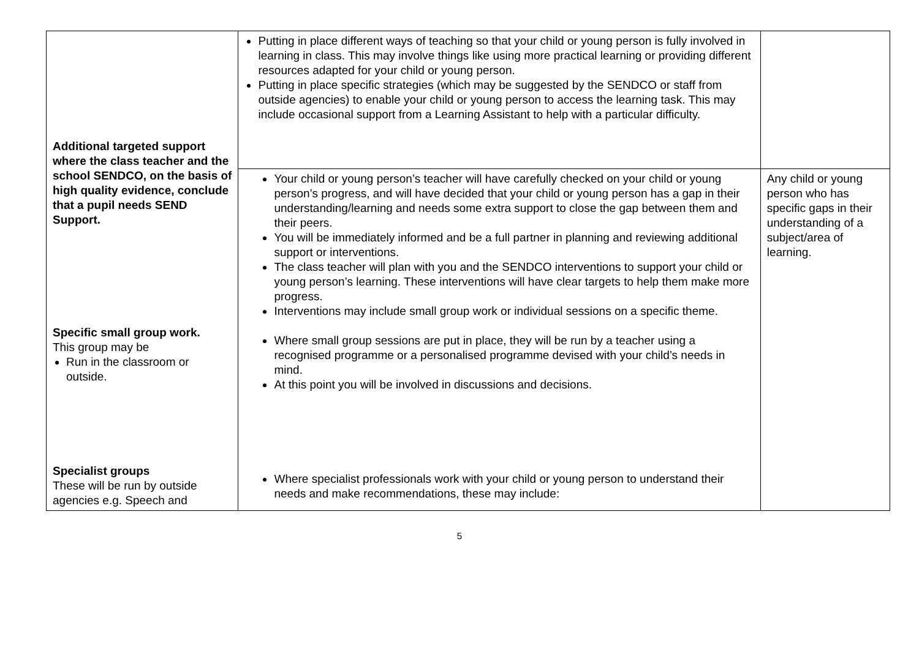| Additional targeted support where the class teacher and the school SENDCO, on the basis of high quality evidence, conclude that a pupil needs SEND Support. Specific small group work. This group may be Run in the classroom or outside. Specialist groups These will be run by outside agencies e.g. Speech and | Putting in place different ways of teaching so that your child or young person is fully involved in learning in class. This may involve things like using more practical learning or providing different resources adapted for your child or young person. Putting in place specific strategies (which may be suggested by the SENDCO or staff from outside agencies) to enable your child or young person to access the learning task. This may include occasional support from a Learning Assistant to help with a particular difficulty. | |
| | Your child or young person’s teacher will have carefully checked on your child or young person’s progress, and will have decided that your child or young person has a gap in their understanding/learning and needs some extra support to close the gap between them and their peers. You will be immediately informed and be a full partner in planning and reviewing additional support or interventions. The class teacher will plan with you and the SENDCO interventions to support your child or young person’s learning. These interventions will have clear targets to help them make more progress. Interventions may include small group work or individual sessions on a specific theme. Where small group sessions are put in place, they will be run by a teacher using a recognised programme or a personalised programme devised with your child’s needs in mind. At this point you will be involved in discussions and decisions. Where specialist professionals work with your child or young person to understand their needs and make recommendations, these may include: | Any child or young person who has specific gaps in their understanding of a subject/area of learning. |
5